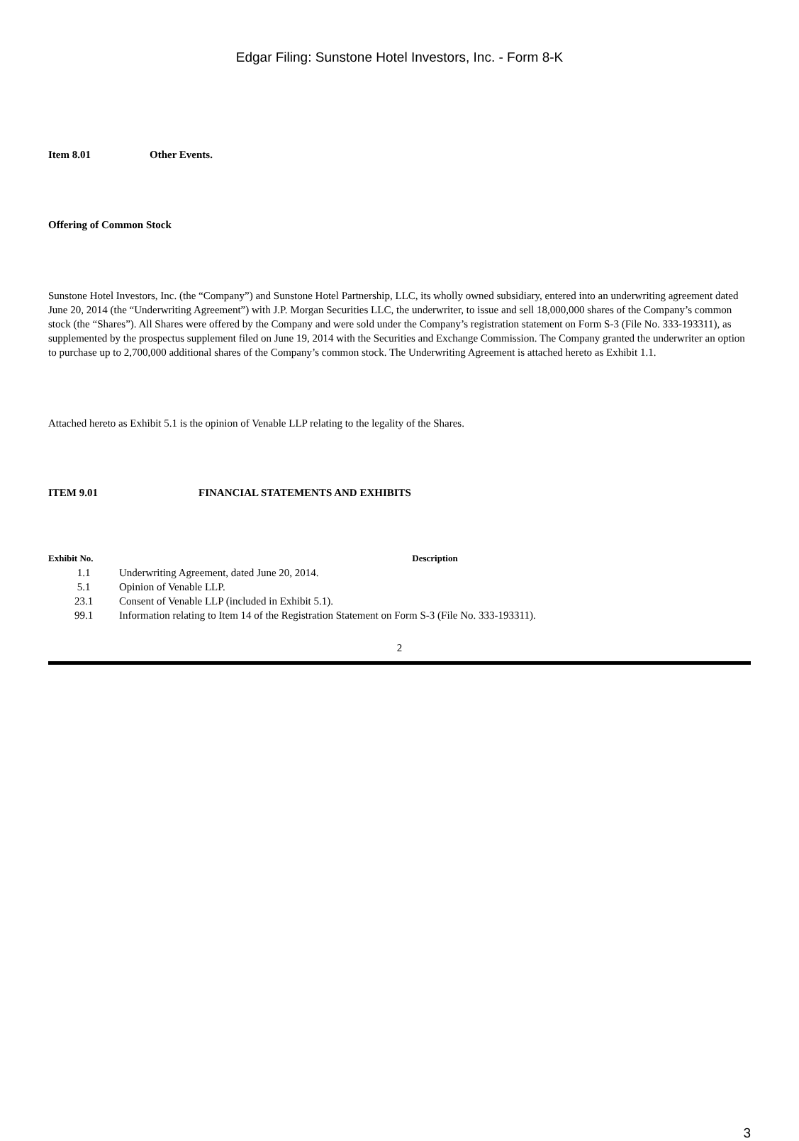Edgar Filing: Sunstone Hotel Investors, Inc. - Form 8-K
Item 8.01 Other Events.
Offering of Common Stock
Sunstone Hotel Investors, Inc. (the “Company”) and Sunstone Hotel Partnership, LLC, its wholly owned subsidiary, entered into an underwriting agreement dated June 20, 2014 (the “Underwriting Agreement”) with J.P. Morgan Securities LLC, the underwriter, to issue and sell 18,000,000 shares of the Company’s common stock (the “Shares”). All Shares were offered by the Company and were sold under the Company’s registration statement on Form S-3 (File No. 333-193311), as supplemented by the prospectus supplement filed on June 19, 2014 with the Securities and Exchange Commission. The Company granted the underwriter an option to purchase up to 2,700,000 additional shares of the Company’s common stock. The Underwriting Agreement is attached hereto as Exhibit 1.1.
Attached hereto as Exhibit 5.1 is the opinion of Venable LLP relating to the legality of the Shares.
ITEM 9.01 FINANCIAL STATEMENTS AND EXHIBITS
| Exhibit No. | Description |
| --- | --- |
| 1.1 | Underwriting Agreement, dated June 20, 2014. |
| 5.1 | Opinion of Venable LLP. |
| 23.1 | Consent of Venable LLP (included in Exhibit 5.1). |
| 99.1 | Information relating to Item 14 of the Registration Statement on Form S-3 (File No. 333-193311). |
2
3